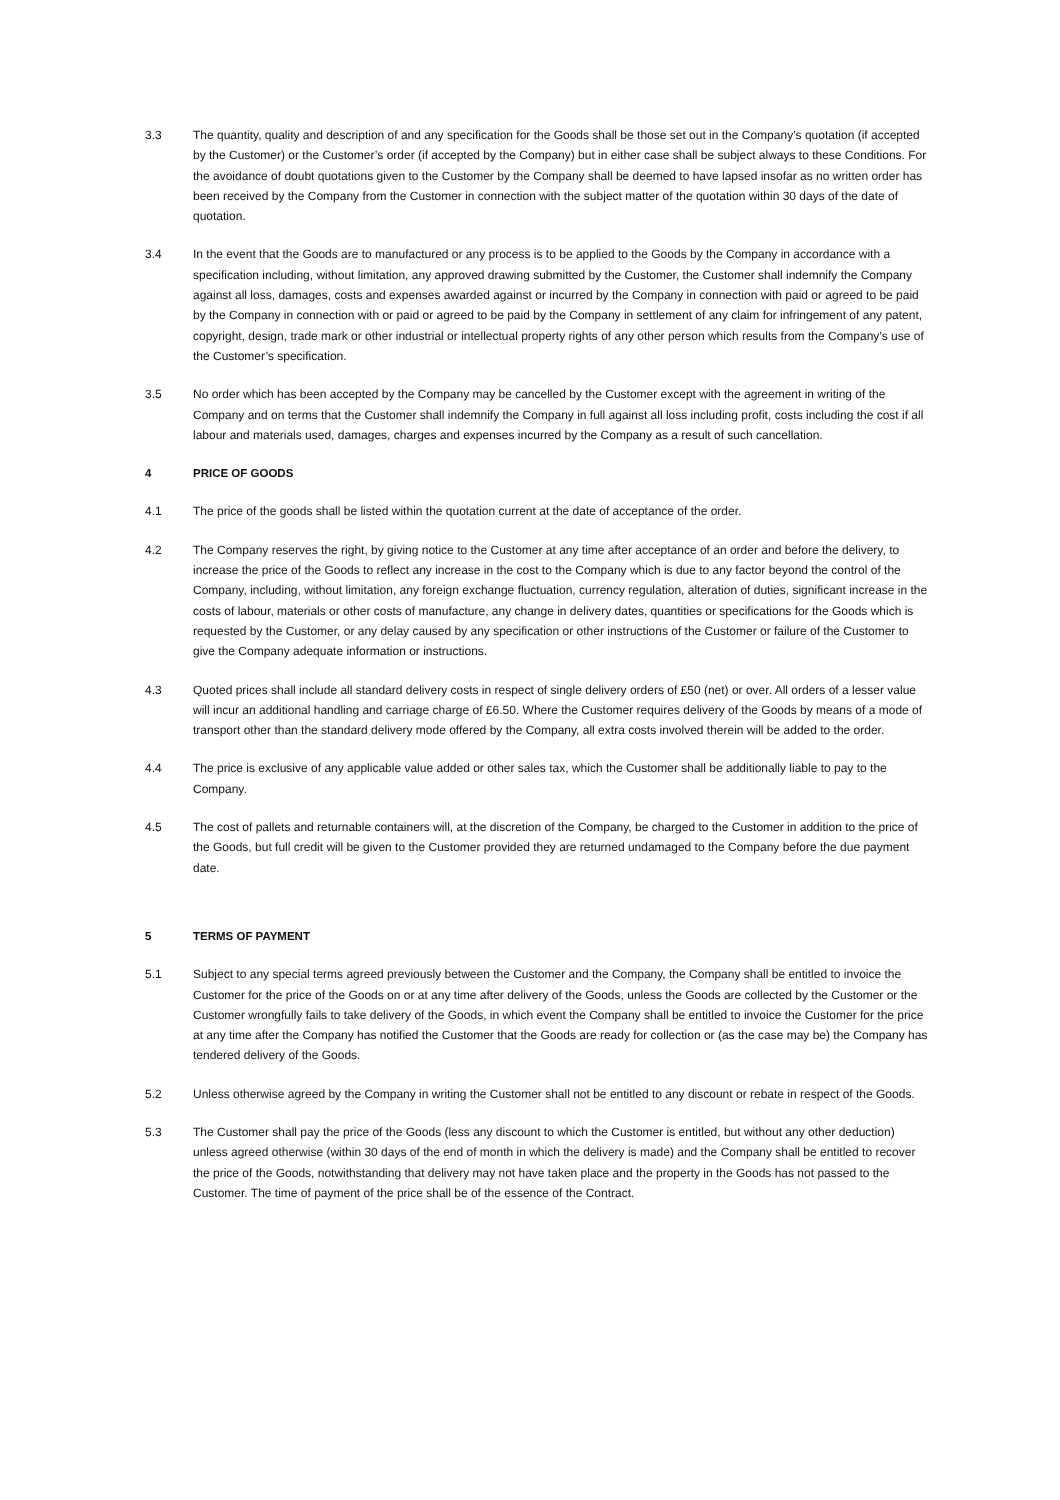3.3 The quantity, quality and description of and any specification for the Goods shall be those set out in the Company’s quotation (if accepted by the Customer) or the Customer’s order (if accepted by the Company) but in either case shall be subject always to these Conditions. For the avoidance of doubt quotations given to the Customer by the Company shall be deemed to have lapsed insofar as no written order has been received by the Company from the Customer in connection with the subject matter of the quotation within 30 days of the date of quotation.
3.4 In the event that the Goods are to manufactured or any process is to be applied to the Goods by the Company in accordance with a specification including, without limitation, any approved drawing submitted by the Customer, the Customer shall indemnify the Company against all loss, damages, costs and expenses awarded against or incurred by the Company in connection with paid or agreed to be paid by the Company in connection with or paid or agreed to be paid by the Company in settlement of any claim for infringement of any patent, copyright, design, trade mark or other industrial or intellectual property rights of any other person which results from the Company’s use of the Customer’s specification.
3.5 No order which has been accepted by the Company may be cancelled by the Customer except with the agreement in writing of the Company and on terms that the Customer shall indemnify the Company in full against all loss including profit, costs including the cost if all labour and materials used, damages, charges and expenses incurred by the Company as a result of such cancellation.
4 PRICE OF GOODS
4.1 The price of the goods shall be listed within the quotation current at the date of acceptance of the order.
4.2 The Company reserves the right, by giving notice to the Customer at any time after acceptance of an order and before the delivery, to increase the price of the Goods to reflect any increase in the cost to the Company which is due to any factor beyond the control of the Company, including, without limitation, any foreign exchange fluctuation, currency regulation, alteration of duties, significant increase in the costs of labour, materials or other costs of manufacture, any change in delivery dates, quantities or specifications for the Goods which is requested by the Customer, or any delay caused by any specification or other instructions of the Customer or failure of the Customer to give the Company adequate information or instructions.
4.3 Quoted prices shall include all standard delivery costs in respect of single delivery orders of £50 (net) or over. All orders of a lesser value will incur an additional handling and carriage charge of £6.50. Where the Customer requires delivery of the Goods by means of a mode of transport other than the standard delivery mode offered by the Company, all extra costs involved therein will be added to the order.
4.4 The price is exclusive of any applicable value added or other sales tax, which the Customer shall be additionally liable to pay to the Company.
4.5 The cost of pallets and returnable containers will, at the discretion of the Company, be charged to the Customer in addition to the price of the Goods, but full credit will be given to the Customer provided they are returned undamaged to the Company before the due payment date.
5 TERMS OF PAYMENT
5.1 Subject to any special terms agreed previously between the Customer and the Company, the Company shall be entitled to invoice the Customer for the price of the Goods on or at any time after delivery of the Goods, unless the Goods are collected by the Customer or the Customer wrongfully fails to take delivery of the Goods, in which event the Company shall be entitled to invoice the Customer for the price at any time after the Company has notified the Customer that the Goods are ready for collection or (as the case may be) the Company has tendered delivery of the Goods.
5.2 Unless otherwise agreed by the Company in writing the Customer shall not be entitled to any discount or rebate in respect of the Goods.
5.3 The Customer shall pay the price of the Goods (less any discount to which the Customer is entitled, but without any other deduction) unless agreed otherwise (within 30 days of the end of month in which the delivery is made) and the Company shall be entitled to recover the price of the Goods, notwithstanding that delivery may not have taken place and the property in the Goods has not passed to the Customer. The time of payment of the price shall be of the essence of the Contract.